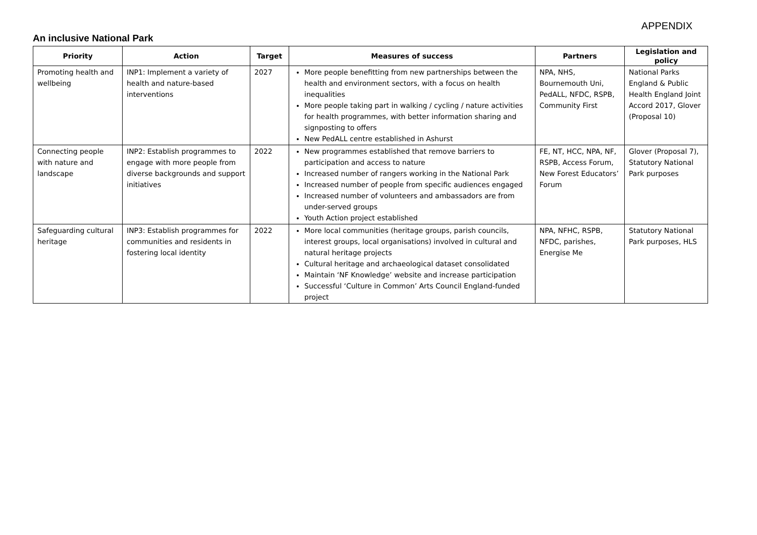APPENDIX
An inclusive National Park
| Priority | Action | Target | Measures of success | Partners | Legislation and policy |
| --- | --- | --- | --- | --- | --- |
| Promoting health and wellbeing | INP1: Implement a variety of health and nature-based interventions | 2027 | More people benefitting from new partnerships between the health and environment sectors, with a focus on health inequalities More people taking part in walking / cycling / nature activities for health programmes, with better information sharing and signposting to offers New PedALL centre established in Ashurst | NPA, NHS, Bournemouth Uni, PedALL, NFDC, RSPB, Community First | National Parks England & Public Health England Joint Accord 2017, Glover (Proposal 10) |
| Connecting people with nature and landscape | INP2: Establish programmes to engage with more people from diverse backgrounds and support initiatives | 2022 | New programmes established that remove barriers to participation and access to nature Increased number of rangers working in the National Park Increased number of people from specific audiences engaged Increased number of volunteers and ambassadors are from under-served groups Youth Action project established | FE, NT, HCC, NPA, NF, RSPB, Access Forum, New Forest Educators’ Forum | Glover (Proposal 7), Statutory National Park purposes |
| Safeguarding cultural heritage | INP3: Establish programmes for communities and residents in fostering local identity | 2022 | More local communities (heritage groups, parish councils, interest groups, local organisations) involved in cultural and natural heritage projects Cultural heritage and archaeological dataset consolidated Maintain ‘NF Knowledge’ website and increase participation Successful ‘Culture in Common’ Arts Council England-funded project | NPA, NFHC, RSPB, NFDC, parishes, Energise Me | Statutory National Park purposes, HLS |